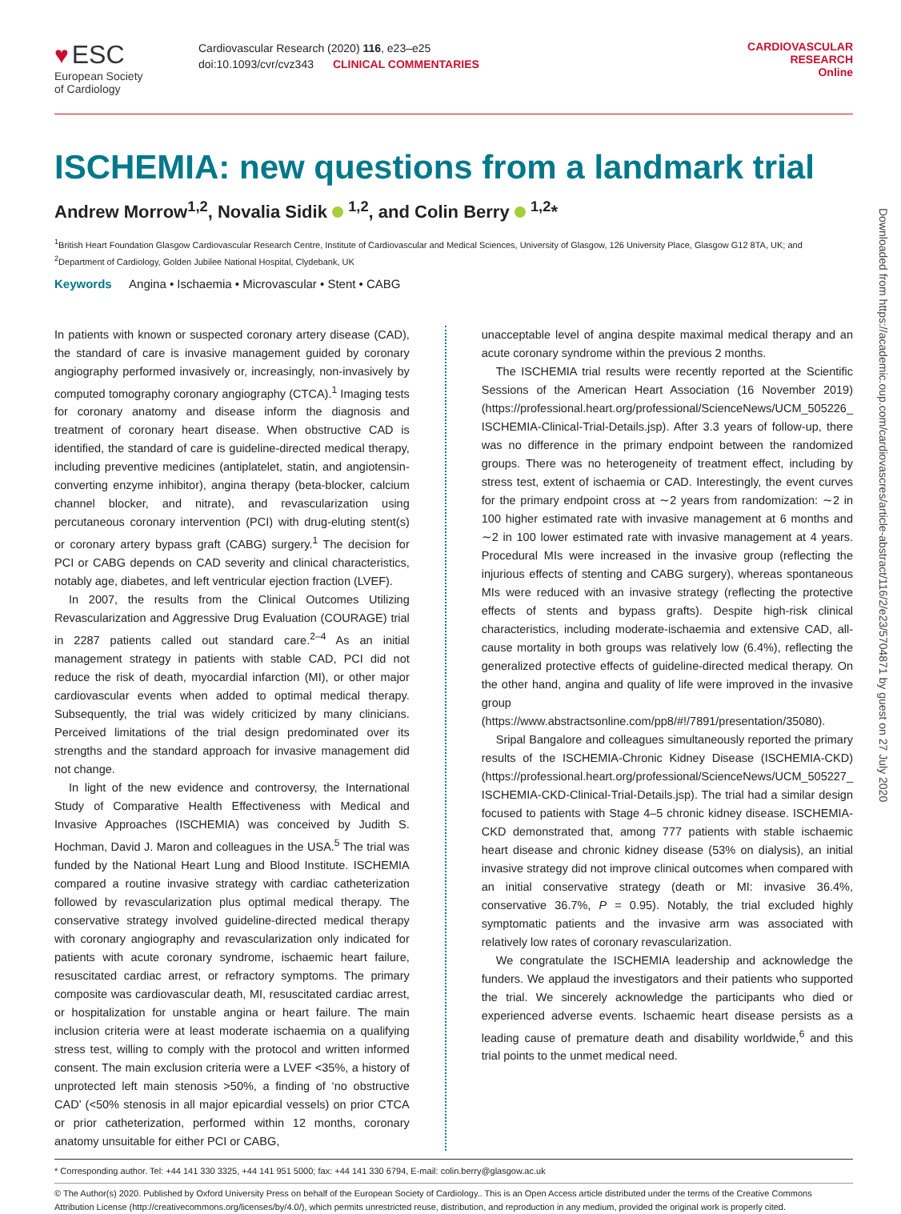♥ ESC
European Society
of Cardiology
Cardiovascular Research (2020) 116, e23–e25
doi:10.1093/cvr/cvz343 CLINICAL COMMENTARIES
CARDIOVASCULAR
RESEARCH
Online
ISCHEMIA: new questions from a landmark trial
Andrew Morrow<sup>1,2</sup>, Novalia Sidik <sup>1,2</sup>, and Colin Berry <sup>1,2</sup>*
<sup>1</sup> British Heart Foundation Glasgow Cardiovascular Research Centre, Institute of Cardiovascular and Medical Sciences, University of Glasgow, 126 University Place, Glasgow G12 8TA, UK; and <sup>2</sup>Department of Cardiology, Golden Jubilee National Hospital, Clydebank, UK
Keywords Angina • Ischaemia • Microvascular • Stent • CABG
In patients with known or suspected coronary artery disease (CAD), the standard of care is invasive management guided by coronary angiography performed invasively or, increasingly, non-invasively by computed tomography coronary angiography (CTCA).<sup>1</sup> Imaging tests for coronary anatomy and disease inform the diagnosis and treatment of coronary heart disease. When obstructive CAD is identified, the standard of care is guideline-directed medical therapy, including preventive medicines (antiplatelet, statin, and angiotensin-converting enzyme inhibitor), angina therapy (beta-blocker, calcium channel blocker, and nitrate), and revascularization using percutaneous coronary intervention (PCI) with drug-eluting stent(s) or coronary artery bypass graft (CABG) surgery.<sup>1</sup> The decision for PCI or CABG depends on CAD severity and clinical characteristics, notably age, diabetes, and left ventricular ejection fraction (LVEF).
In 2007, the results from the Clinical Outcomes Utilizing Revascularization and Aggressive Drug Evaluation (COURAGE) trial in 2287 patients called out standard care.<sup>2–4</sup> As an initial management strategy in patients with stable CAD, PCI did not reduce the risk of death, myocardial infarction (MI), or other major cardiovascular events when added to optimal medical therapy. Subsequently, the trial was widely criticized by many clinicians. Perceived limitations of the trial design predominated over its strengths and the standard approach for invasive management did not change.
In light of the new evidence and controversy, the International Study of Comparative Health Effectiveness with Medical and Invasive Approaches (ISCHEMIA) was conceived by Judith S. Hochman, David J. Maron and colleagues in the USA.<sup>5</sup> The trial was funded by the National Heart Lung and Blood Institute. ISCHEMIA compared a routine invasive strategy with cardiac catheterization followed by revascularization plus optimal medical therapy. The conservative strategy involved guideline-directed medical therapy with coronary angiography and revascularization only indicated for patients with acute coronary syndrome, ischaemic heart failure, resuscitated cardiac arrest, or refractory symptoms. The primary composite was cardiovascular death, MI, resuscitated cardiac arrest, or hospitalization for unstable angina or heart failure. The main inclusion criteria were at least moderate ischaemia on a qualifying stress test, willing to comply with the protocol and written informed consent. The main exclusion criteria were a LVEF <35%, a history of unprotected left main stenosis >50%, a finding of ‘no obstructive CAD’ (<50% stenosis in all major epicardial vessels) on prior CTCA or prior catheterization, performed within 12 months, coronary anatomy unsuitable for either PCI or CABG,
unacceptable level of angina despite maximal medical therapy and an acute coronary syndrome within the previous 2 months.
The ISCHEMIA trial results were recently reported at the Scientific Sessions of the American Heart Association (16 November 2019) (https://professional.heart.org/professional/ScienceNews/UCM_505226_ ISCHEMIA-Clinical-Trial-Details.jsp). After 3.3 years of follow-up, there was no difference in the primary endpoint between the randomized groups. There was no heterogeneity of treatment effect, including by stress test, extent of ischaemia or CAD. Interestingly, the event curves for the primary endpoint cross at ∼2 years from randomization: ∼2 in 100 higher estimated rate with invasive management at 6 months and ∼2 in 100 lower estimated rate with invasive management at 4 years. Procedural MIs were increased in the invasive group (reflecting the injurious effects of stenting and CABG surgery), whereas spontaneous MIs were reduced with an invasive strategy (reflecting the protective effects of stents and bypass grafts). Despite high-risk clinical characteristics, including moderate-ischaemia and extensive CAD, all-cause mortality in both groups was relatively low (6.4%), reflecting the generalized protective effects of guideline-directed medical therapy. On the other hand, angina and quality of life were improved in the invasive group (https://www.abstractsonline.com/pp8/#!/7891/presentation/35080).
Sripal Bangalore and colleagues simultaneously reported the primary results of the ISCHEMIA-Chronic Kidney Disease (ISCHEMIA-CKD) (https://professional.heart.org/professional/ScienceNews/UCM_505227_ ISCHEMIA-CKD-Clinical-Trial-Details.jsp). The trial had a similar design focused to patients with Stage 4–5 chronic kidney disease. ISCHEMIA-CKD demonstrated that, among 777 patients with stable ischaemic heart disease and chronic kidney disease (53% on dialysis), an initial invasive strategy did not improve clinical outcomes when compared with an initial conservative strategy (death or MI: invasive 36.4%, conservative 36.7%, P = 0.95). Notably, the trial excluded highly symptomatic patients and the invasive arm was associated with relatively low rates of coronary revascularization.
We congratulate the ISCHEMIA leadership and acknowledge the funders. We applaud the investigators and their patients who supported the trial. We sincerely acknowledge the participants who died or experienced adverse events. Ischaemic heart disease persists as a leading cause of premature death and disability worldwide,<sup>6</sup> and this trial points to the unmet medical need.
* Corresponding author. Tel: +44 141 330 3325, +44 141 951 5000; fax: +44 141 330 6794, E-mail: colin.berry@glasgow.ac.uk
© The Author(s) 2020. Published by Oxford University Press on behalf of the European Society of Cardiology.. This is an Open Access article distributed under the terms of the Creative Commons Attribution License (http://creativecommons.org/licenses/by/4.0/), which permits unrestricted reuse, distribution, and reproduction in any medium, provided the original work is properly cited.
Downloaded from https://academic.oup.com/cardiovascres/article-abstract/116/2/e23/5704871 by guest on 27 July 2020